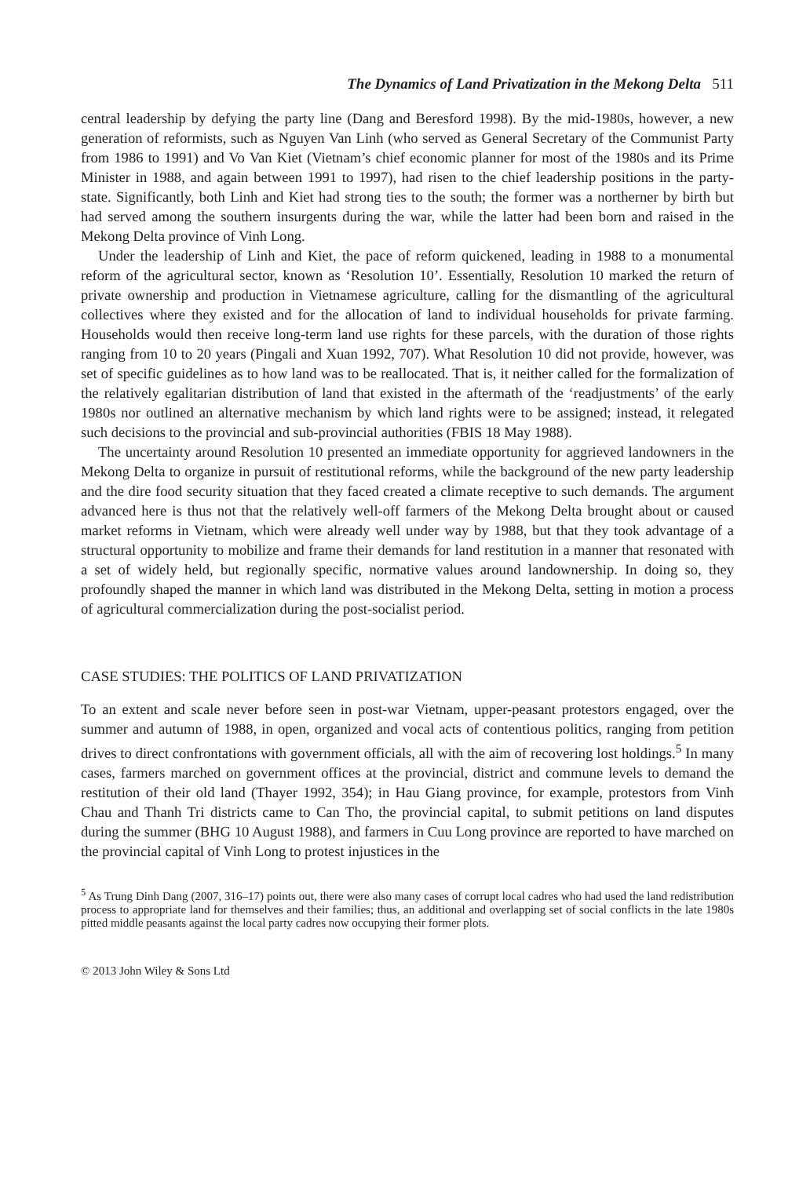The Dynamics of Land Privatization in the Mekong Delta 511
central leadership by defying the party line (Dang and Beresford 1998). By the mid-1980s, however, a new generation of reformists, such as Nguyen Van Linh (who served as General Secretary of the Communist Party from 1986 to 1991) and Vo Van Kiet (Vietnam’s chief economic planner for most of the 1980s and its Prime Minister in 1988, and again between 1991 to 1997), had risen to the chief leadership positions in the party-state. Significantly, both Linh and Kiet had strong ties to the south; the former was a northerner by birth but had served among the southern insurgents during the war, while the latter had been born and raised in the Mekong Delta province of Vinh Long.
Under the leadership of Linh and Kiet, the pace of reform quickened, leading in 1988 to a monumental reform of the agricultural sector, known as ‘Resolution 10’. Essentially, Resolution 10 marked the return of private ownership and production in Vietnamese agriculture, calling for the dismantling of the agricultural collectives where they existed and for the allocation of land to individual households for private farming. Households would then receive long-term land use rights for these parcels, with the duration of those rights ranging from 10 to 20 years (Pingali and Xuan 1992, 707). What Resolution 10 did not provide, however, was set of specific guidelines as to how land was to be reallocated. That is, it neither called for the formalization of the relatively egalitarian distribution of land that existed in the aftermath of the ‘readjustments’ of the early 1980s nor outlined an alternative mechanism by which land rights were to be assigned; instead, it relegated such decisions to the provincial and sub-provincial authorities (FBIS 18 May 1988).
The uncertainty around Resolution 10 presented an immediate opportunity for aggrieved landowners in the Mekong Delta to organize in pursuit of restitutional reforms, while the background of the new party leadership and the dire food security situation that they faced created a climate receptive to such demands. The argument advanced here is thus not that the relatively well-off farmers of the Mekong Delta brought about or caused market reforms in Vietnam, which were already well under way by 1988, but that they took advantage of a structural opportunity to mobilize and frame their demands for land restitution in a manner that resonated with a set of widely held, but regionally specific, normative values around landownership. In doing so, they profoundly shaped the manner in which land was distributed in the Mekong Delta, setting in motion a process of agricultural commercialization during the post-socialist period.
CASE STUDIES: THE POLITICS OF LAND PRIVATIZATION
To an extent and scale never before seen in post-war Vietnam, upper-peasant protestors engaged, over the summer and autumn of 1988, in open, organized and vocal acts of contentious politics, ranging from petition drives to direct confrontations with government officials, all with the aim of recovering lost holdings.<sup>5</sup> In many cases, farmers marched on government offices at the provincial, district and commune levels to demand the restitution of their old land (Thayer 1992, 354); in Hau Giang province, for example, protestors from Vinh Chau and Thanh Tri districts came to Can Tho, the provincial capital, to submit petitions on land disputes during the summer (BHG 10 August 1988), and farmers in Cuu Long province are reported to have marched on the provincial capital of Vinh Long to protest injustices in the
<sup>5</sup> As Trung Dinh Dang (2007, 316–17) points out, there were also many cases of corrupt local cadres who had used the land redistribution process to appropriate land for themselves and their families; thus, an additional and overlapping set of social conflicts in the late 1980s pitted middle peasants against the local party cadres now occupying their former plots.
© 2013 John Wiley & Sons Ltd